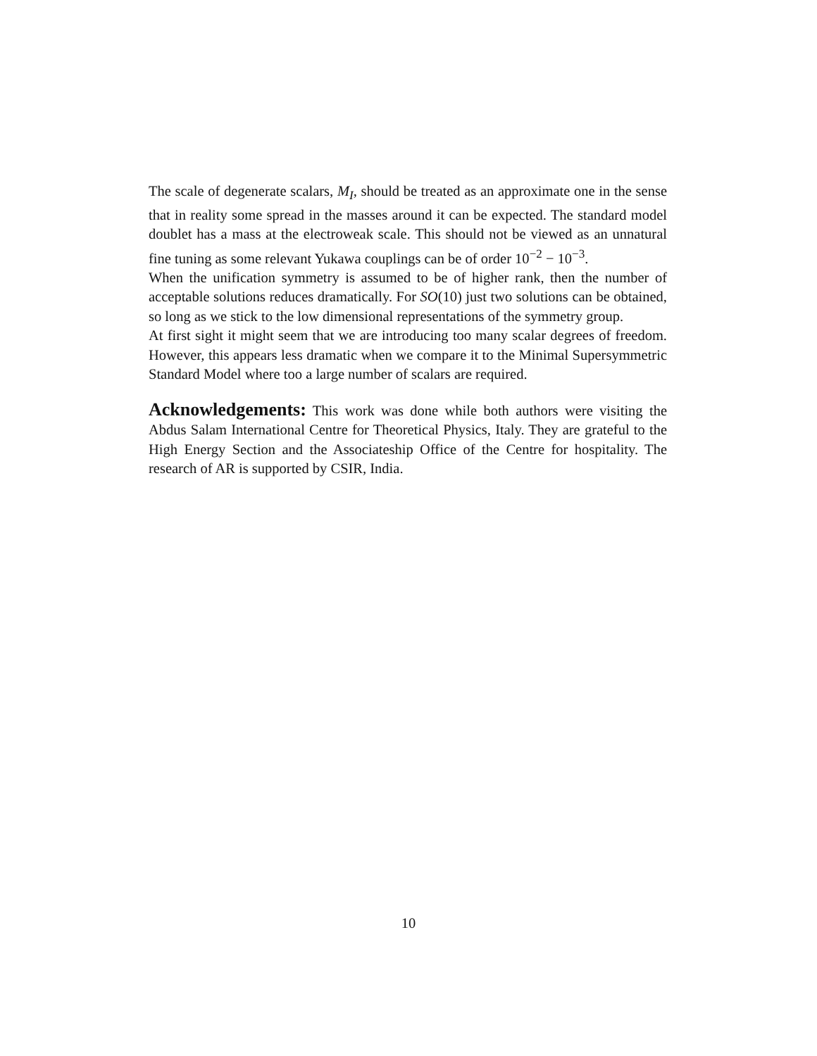The scale of degenerate scalars, M<sub>I</sub>, should be treated as an approximate one in the sense that in reality some spread in the masses around it can be expected. The standard model doublet has a mass at the electroweak scale. This should not be viewed as an unnatural fine tuning as some relevant Yukawa couplings can be of order 10<sup>−2</sup> − 10<sup>−3</sup>.
When the unification symmetry is assumed to be of higher rank, then the number of acceptable solutions reduces dramatically. For SO(10) just two solutions can be obtained, so long as we stick to the low dimensional representations of the symmetry group.
At first sight it might seem that we are introducing too many scalar degrees of freedom. However, this appears less dramatic when we compare it to the Minimal Supersymmetric Standard Model where too a large number of scalars are required.
Acknowledgements: This work was done while both authors were visiting the Abdus Salam International Centre for Theoretical Physics, Italy. They are grateful to the High Energy Section and the Associateship Office of the Centre for hospitality. The research of AR is supported by CSIR, India.
10